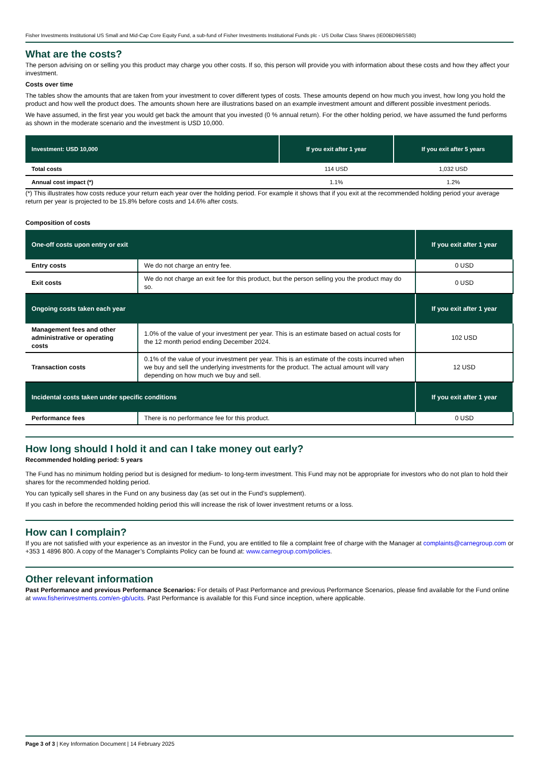Fisher Investments Institutional US Small and Mid-Cap Core Equity Fund, a sub-fund of Fisher Investments Institutional Funds plc - US Dollar Class Shares (IE00BD9BSS80)
What are the costs?
The person advising on or selling you this product may charge you other costs. If so, this person will provide you with information about these costs and how they affect your investment.
Costs over time
The tables show the amounts that are taken from your investment to cover different types of costs. These amounts depend on how much you invest, how long you hold the product and how well the product does. The amounts shown here are illustrations based on an example investment amount and different possible investment periods.
We have assumed, in the first year you would get back the amount that you invested (0 % annual return). For the other holding period, we have assumed the fund performs as shown in the moderate scenario and the investment is USD 10,000.
| Investment: USD 10,000 | If you exit after 1 year | If you exit after 5 years |
| --- | --- | --- |
| Total costs | 114 USD | 1,032 USD |
| Annual cost impact (*) | 1.1% | 1.2% |
(*) This illustrates how costs reduce your return each year over the holding period. For example it shows that if you exit at the recommended holding period your average return per year is projected to be 15.8% before costs and 14.6% after costs.
Composition of costs
| One-off costs upon entry or exit | | If you exit after 1 year |
| --- | --- | --- |
| Entry costs | We do not charge an entry fee. | 0 USD |
| Exit costs | We do not charge an exit fee for this product, but the person selling you the product may do so. | 0 USD |
| Ongoing costs taken each year | | If you exit after 1 year |
| Management fees and other administrative or operating costs | 1.0% of the value of your investment per year. This is an estimate based on actual costs for the 12 month period ending December 2024. | 102 USD |
| Transaction costs | 0.1% of the value of your investment per year. This is an estimate of the costs incurred when we buy and sell the underlying investments for the product. The actual amount will vary depending on how much we buy and sell. | 12 USD |
| Incidental costs taken under specific conditions | | If you exit after 1 year |
| Performance fees | There is no performance fee for this product. | 0 USD |
How long should I hold it and can I take money out early?
Recommended holding period: 5 years
The Fund has no minimum holding period but is designed for medium- to long-term investment. This Fund may not be appropriate for investors who do not plan to hold their shares for the recommended holding period.
You can typically sell shares in the Fund on any business day (as set out in the Fund’s supplement).
If you cash in before the recommended holding period this will increase the risk of lower investment returns or a loss.
How can I complain?
If you are not satisfied with your experience as an investor in the Fund, you are entitled to file a complaint free of charge with the Manager at complaints@carnegroup.com or +353 1 4896 800. A copy of the Manager’s Complaints Policy can be found at: www.carnegroup.com/policies.
Other relevant information
Past Performance and previous Performance Scenarios: For details of Past Performance and previous Performance Scenarios, please find available for the Fund online at www.fisherinvestments.com/en-gb/ucits. Past Performance is available for this Fund since inception, where applicable.
Page 3 of 3 | Key Information Document | 14 February 2025